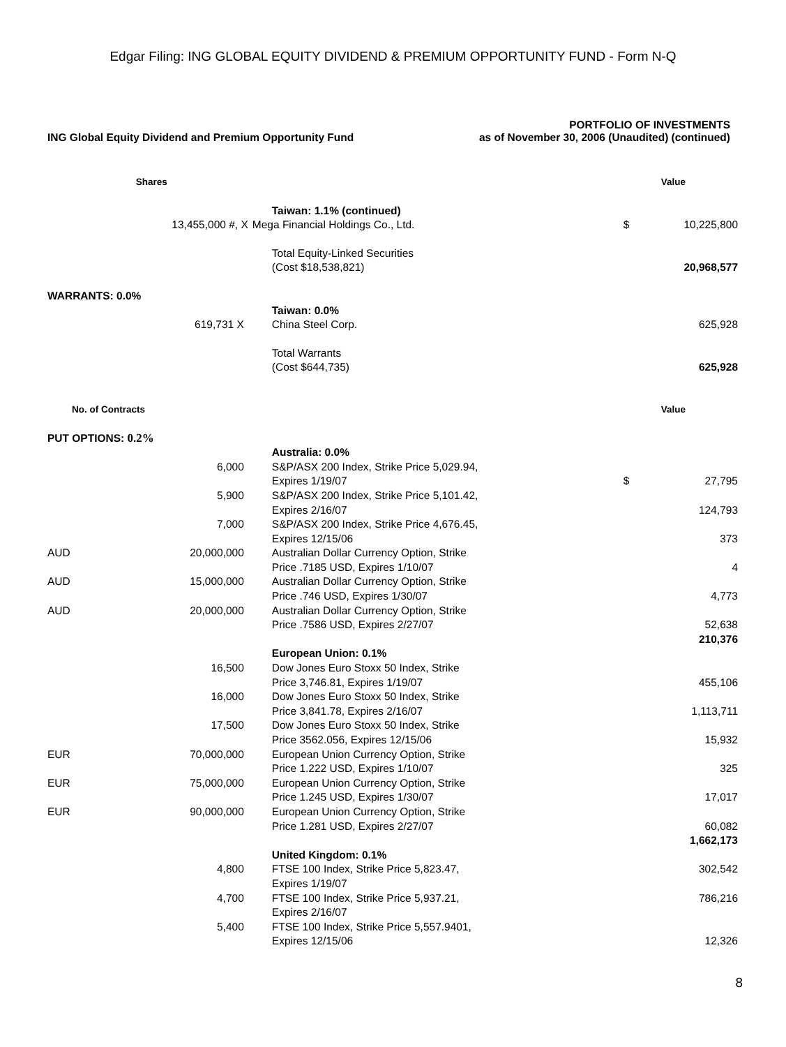Edgar Filing: ING GLOBAL EQUITY DIVIDEND & PREMIUM OPPORTUNITY FUND - Form N-Q
ING Global Equity Dividend and Premium Opportunity Fund
PORTFOLIO OF INVESTMENTS
as of November 30, 2006 (Unaudited) (continued)
| | Shares | | | Value |
| | | Taiwan: 1.1% (continued) | | |
| | 13,455,000 #, X | Mega Financial Holdings Co., Ltd. | $ | 10,225,800 |
| | | Total Equity-Linked Securities (Cost $18,538,821) | | 20,968,577 |
| WARRANTS: 0.0% | | | | |
| | | Taiwan: 0.0% | | |
| | 619,731 X | China Steel Corp. | | 625,928 |
| | | Total Warrants (Cost $644,735) | | 625,928 |
| No. of Contracts | | | | Value |
| PUT OPTIONS: 0.2% | | | | |
| | | Australia: 0.0% | | |
| | 6,000 | S&P/ASX 200 Index, Strike Price 5,029.94, Expires 1/19/07 | $ | 27,795 |
| | 5,900 | S&P/ASX 200 Index, Strike Price 5,101.42, Expires 2/16/07 | | 124,793 |
| | 7,000 | S&P/ASX 200 Index, Strike Price 4,676.45, Expires 12/15/06 | | 373 |
| AUD | 20,000,000 | Australian Dollar Currency Option, Strike Price .7185 USD, Expires 1/10/07 | | 4 |
| AUD | 15,000,000 | Australian Dollar Currency Option, Strike Price .746 USD, Expires 1/30/07 | | 4,773 |
| AUD | 20,000,000 | Australian Dollar Currency Option, Strike Price .7586 USD, Expires 2/27/07 | | 52,638 210,376 |
| | | European Union: 0.1% | | |
| | 16,500 | Dow Jones Euro Stoxx 50 Index, Strike Price 3,746.81, Expires 1/19/07 | | 455,106 |
| | 16,000 | Dow Jones Euro Stoxx 50 Index, Strike Price 3,841.78, Expires 2/16/07 | | 1,113,711 |
| | 17,500 | Dow Jones Euro Stoxx 50 Index, Strike Price 3562.056, Expires 12/15/06 | | 15,932 |
| EUR | 70,000,000 | European Union Currency Option, Strike Price 1.222 USD, Expires 1/10/07 | | 325 |
| EUR | 75,000,000 | European Union Currency Option, Strike Price 1.245 USD, Expires 1/30/07 | | 17,017 |
| EUR | 90,000,000 | European Union Currency Option, Strike Price 1.281 USD, Expires 2/27/07 | | 60,082 1,662,173 |
| | | United Kingdom: 0.1% | | |
| | 4,800 | FTSE 100 Index, Strike Price 5,823.47, Expires 1/19/07 | | 302,542 |
| | 4,700 | FTSE 100 Index, Strike Price 5,937.21, Expires 2/16/07 | | 786,216 |
| | 5,400 | FTSE 100 Index, Strike Price 5,557.9401, Expires 12/15/06 | | 12,326 |
8